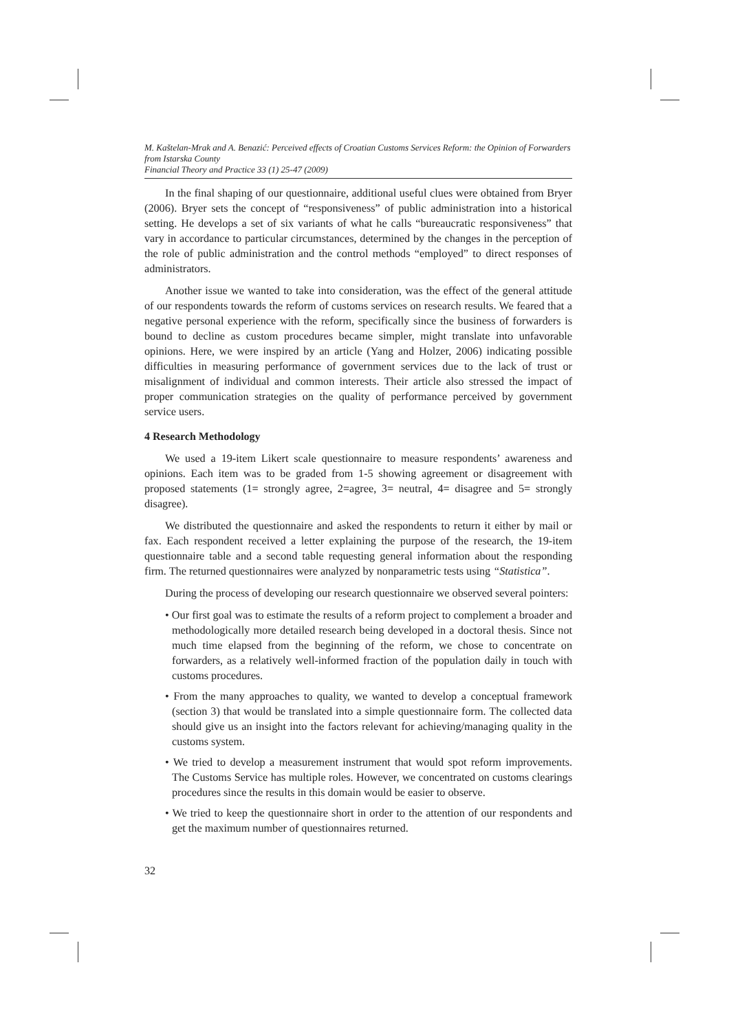M. Kaštelan-Mrak and A. Benazić: Perceived effects of Croatian Customs Services Reform: the Opinion of Forwarders from Istarska County
Financial Theory and Practice 33 (1) 25-47 (2009)
In the final shaping of our questionnaire, additional useful clues were obtained from Bryer (2006). Bryer sets the concept of “responsiveness” of public administration into a historical setting. He develops a set of six variants of what he calls “bureaucratic responsiveness” that vary in accordance to particular circumstances, determined by the changes in the perception of the role of public administration and the control methods “employed” to direct responses of administrators.
Another issue we wanted to take into consideration, was the effect of the general attitude of our respondents towards the reform of customs services on research results. We feared that a negative personal experience with the reform, specifically since the business of forwarders is bound to decline as custom procedures became simpler, might translate into unfavorable opinions. Here, we were inspired by an article (Yang and Holzer, 2006) indicating possible difficulties in measuring performance of government services due to the lack of trust or misalignment of individual and common interests. Their article also stressed the impact of proper communication strategies on the quality of performance perceived by government service users.
4 Research Methodology
We used a 19-item Likert scale questionnaire to measure respondents’ awareness and opinions. Each item was to be graded from 1-5 showing agreement or disagreement with proposed statements (1= strongly agree, 2=agree, 3= neutral, 4= disagree and 5= strongly disagree).
We distributed the questionnaire and asked the respondents to return it either by mail or fax. Each respondent received a letter explaining the purpose of the research, the 19-item questionnaire table and a second table requesting general information about the responding firm. The returned questionnaires were analyzed by nonparametric tests using “Statistica”.
During the process of developing our research questionnaire we observed several pointers:
• Our first goal was to estimate the results of a reform project to complement a broader and methodologically more detailed research being developed in a doctoral thesis. Since not much time elapsed from the beginning of the reform, we chose to concentrate on forwarders, as a relatively well-informed fraction of the population daily in touch with customs procedures.
• From the many approaches to quality, we wanted to develop a conceptual framework (section 3) that would be translated into a simple questionnaire form. The collected data should give us an insight into the factors relevant for achieving/managing quality in the customs system.
• We tried to develop a measurement instrument that would spot reform improvements. The Customs Service has multiple roles. However, we concentrated on customs clearings procedures since the results in this domain would be easier to observe.
• We tried to keep the questionnaire short in order to the attention of our respondents and get the maximum number of questionnaires returned.
32